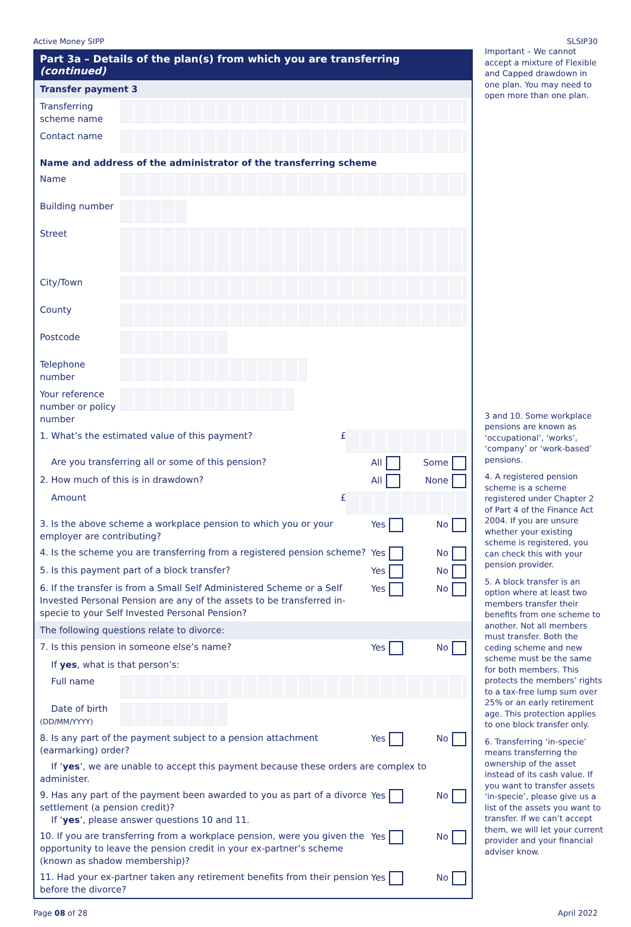Active Money SIPP SLSIP30
Part 3a – Details of the plan(s) from which you are transferring (continued)
Transfer payment 3
Transferring scheme name
Contact name
Name and address of the administrator of the transferring scheme
Name
Building number
Street
City/Town
County
Postcode
Telephone number
Your reference number or policy number
1. What’s the estimated value of this payment? £
Are you transferring all or some of this pension?
All Some
2. How much of this is in drawdown?
All None
Amount £
3. Is the above scheme a workplace pension to which you or your employer are contributing?
Yes No
4. Is the scheme you are transferring from a registered pension scheme?
Yes No
5. Is this payment part of a block transfer?
Yes No
6. If the transfer is from a Small Self Administered Scheme or a Self Invested Personal Pension are any of the assets to be transferred in-specie to your Self Invested Personal Pension?
Yes No
The following questions relate to divorce:
7. Is this pension in someone else’s name?
Yes No
If yes, what is that person’s:
Full name
Date of birth (DD/MM/YYYY)
8. Is any part of the payment subject to a pension attachment (earmarking) order?
Yes No
If ‘yes’, we are unable to accept this payment because these orders are complex to administer.
9. Has any part of the payment been awarded to you as part of a divorce settlement (a pension credit)?
If ‘yes’, please answer questions 10 and 11.
Yes No
10. If you are transferring from a workplace pension, were you given the opportunity to leave the pension credit in your ex-partner’s scheme (known as shadow membership)?
Yes No
11. Had your ex-partner taken any retirement benefits from their pension before the divorce?
Yes No
Important – We cannot accept a mixture of Flexible and Capped drawdown in one plan. You may need to open more than one plan.
3 and 10. Some workplace pensions are known as ‘occupational’, ‘works’, ‘company’ or ‘work-based’ pensions.
4. A registered pension scheme is a scheme registered under Chapter 2 of Part 4 of the Finance Act 2004. If you are unsure whether your existing scheme is registered, you can check this with your pension provider.
5. A block transfer is an option where at least two members transfer their benefits from one scheme to another. Not all members must transfer. Both the ceding scheme and new scheme must be the same for both members. This protects the members’ rights to a tax-free lump sum over 25% or an early retirement age. This protection applies to one block transfer only.
6. Transferring ‘in-specie’ means transferring the ownership of the asset instead of its cash value. If you want to transfer assets ‘in-specie’, please give us a list of the assets you want to transfer. If we can’t accept them, we will let your current provider and your financial adviser know.
Page 08 of 28 April 2022